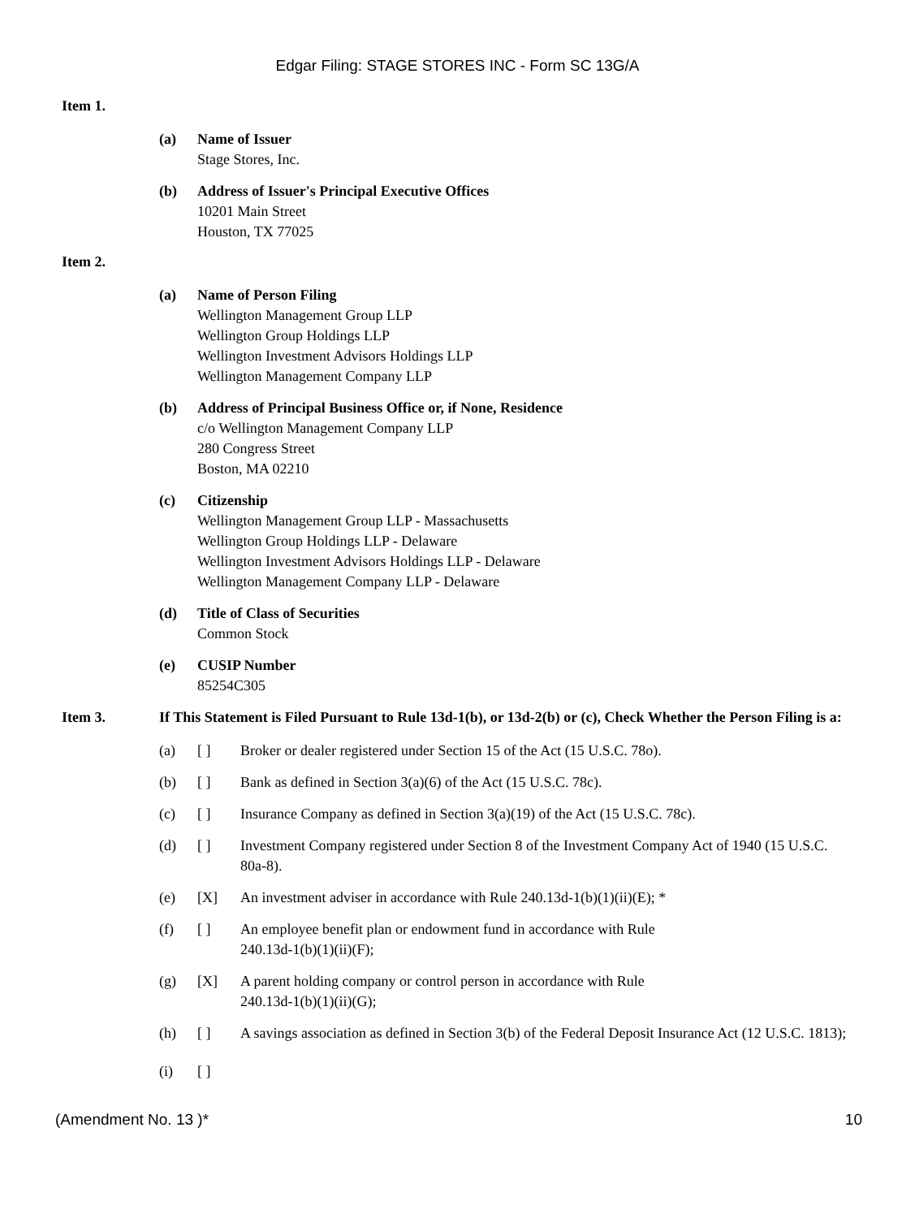Edgar Filing: STAGE STORES INC - Form SC 13G/A
Item 1.
(a) Name of Issuer
Stage Stores, Inc.
(b) Address of Issuer's Principal Executive Offices
10201 Main Street
Houston, TX 77025
Item 2.
(a) Name of Person Filing
Wellington Management Group LLP
Wellington Group Holdings LLP
Wellington Investment Advisors Holdings LLP
Wellington Management Company LLP
(b) Address of Principal Business Office or, if None, Residence
c/o Wellington Management Company LLP
280 Congress Street
Boston, MA 02210
(c) Citizenship
Wellington Management Group LLP - Massachusetts
Wellington Group Holdings LLP - Delaware
Wellington Investment Advisors Holdings LLP - Delaware
Wellington Management Company LLP - Delaware
(d) Title of Class of Securities
Common Stock
(e) CUSIP Number
85254C305
Item 3. If This Statement is Filed Pursuant to Rule 13d-1(b), or 13d-2(b) or (c), Check Whether the Person Filing is a:
(a) [ ] Broker or dealer registered under Section 15 of the Act (15 U.S.C. 78o).
(b) [ ] Bank as defined in Section 3(a)(6) of the Act (15 U.S.C. 78c).
(c) [ ] Insurance Company as defined in Section 3(a)(19) of the Act (15 U.S.C. 78c).
(d) [ ] Investment Company registered under Section 8 of the Investment Company Act of 1940 (15 U.S.C. 80a-8).
(e) [X] An investment adviser in accordance with Rule 240.13d-1(b)(1)(ii)(E); *
(f) [ ] An employee benefit plan or endowment fund in accordance with Rule
240.13d-1(b)(1)(ii)(F);
(g) [X] A parent holding company or control person in accordance with Rule
240.13d-1(b)(1)(ii)(G);
(h) [ ] A savings association as defined in Section 3(b) of the Federal Deposit Insurance Act (12 U.S.C. 1813);
(i) [ ]
(Amendment No. 13 )* 10